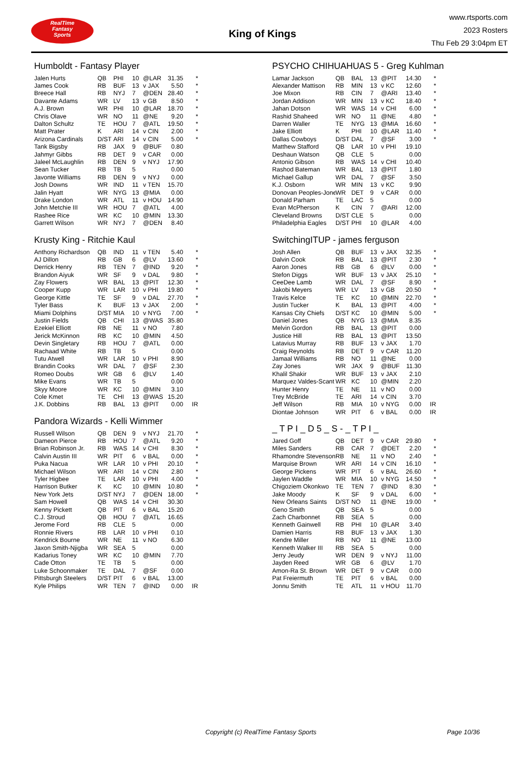RealTime
Fantasy
Sports
King of Kings
www.rtsports.com
2023 Rosters
Thu Feb 29 3:04pm ET
Humboldt - Fantasy Player
| Jalen Hurts | QB | PHI | 10 | @LAR | 31.35 | * |
| James Cook | RB | BUF | 13 | v JAX | 5.50 | * |
| Breece Hall | RB | NYJ | 7 | @DEN | 28.40 | * |
| Davante Adams | WR | LV | 13 | v GB | 8.50 | * |
| A.J. Brown | WR | PHI | 10 | @LAR | 18.70 | * |
| Chris Olave | WR | NO | 11 | @NE | 9.20 | * |
| Dalton Schultz | TE | HOU | 7 | @ATL | 19.50 | * |
| Matt Prater | K | ARI | 14 | v CIN | 2.00 | * |
| Arizona Cardinals | D/ST | ARI | 14 | v CIN | 5.00 | * |
| Tank Bigsby | RB | JAX | 9 | @BUF | 0.80 | |
| Jahmyr Gibbs | RB | DET | 9 | v CAR | 0.00 | |
| Jaleel McLaughlin | RB | DEN | 9 | v NYJ | 17.90 | |
| Sean Tucker | RB | TB | 5 | | 0.00 | |
| Javonte Williams | RB | DEN | 9 | v NYJ | 0.00 | |
| Josh Downs | WR | IND | 11 | v TEN | 15.70 | |
| Jalin Hyatt | WR | NYG | 13 | @MIA | 0.00 | |
| Drake London | WR | ATL | 11 | v HOU | 14.90 | |
| John Metchie III | WR | HOU | 7 | @ATL | 4.00 | |
| Rashee Rice | WR | KC | 10 | @MIN | 13.30 | |
| Garrett Wilson | WR | NYJ | 7 | @DEN | 8.40 | |
Krusty King - Ritchie Kaul
| Anthony Richardson | QB | IND | 11 | v TEN | 5.40 | * |
| AJ Dillon | RB | GB | 6 | @LV | 13.60 | * |
| Derrick Henry | RB | TEN | 7 | @IND | 9.20 | * |
| Brandon Aiyuk | WR | SF | 9 | v DAL | 9.80 | * |
| Zay Flowers | WR | BAL | 13 | @PIT | 12.30 | * |
| Cooper Kupp | WR | LAR | 10 | v PHI | 19.80 | * |
| George Kittle | TE | SF | 9 | v DAL | 27.70 | * |
| Tyler Bass | K | BUF | 13 | v JAX | 2.00 | * |
| Miami Dolphins | D/ST | MIA | 10 | v NYG | 7.00 | * |
| Justin Fields | QB | CHI | 13 | @WAS | 35.80 | |
| Ezekiel Elliott | RB | NE | 11 | v NO | 7.80 | |
| Jerick McKinnon | RB | KC | 10 | @MIN | 4.50 | |
| Devin Singletary | RB | HOU | 7 | @ATL | 0.00 | |
| Rachaad White | RB | TB | 5 | | 0.00 | |
| Tutu Atwell | WR | LAR | 10 | v PHI | 8.90 | |
| Brandin Cooks | WR | DAL | 7 | @SF | 2.30 | |
| Romeo Doubs | WR | GB | 6 | @LV | 1.40 | |
| Mike Evans | WR | TB | 5 | | 0.00 | |
| Skyy Moore | WR | KC | 10 | @MIN | 3.10 | |
| Cole Kmet | TE | CHI | 13 | @WAS | 15.20 | |
| J.K. Dobbins | RB | BAL | 13 | @PIT | 0.00 | IR |
Pandora Wizards - Kelli Wimmer
| Russell Wilson | QB | DEN | 9 | v NYJ | 21.70 | * |
| Dameon Pierce | RB | HOU | 7 | @ATL | 9.20 | * |
| Brian Robinson Jr. | RB | WAS | 14 | v CHI | 8.30 | * |
| Calvin Austin III | WR | PIT | 6 | v BAL | 0.00 | * |
| Puka Nacua | WR | LAR | 10 | v PHI | 20.10 | * |
| Michael Wilson | WR | ARI | 14 | v CIN | 2.80 | * |
| Tyler Higbee | TE | LAR | 10 | v PHI | 4.00 | * |
| Harrison Butker | K | KC | 10 | @MIN | 10.80 | * |
| New York Jets | D/ST | NYJ | 7 | @DEN | 18.00 | * |
| Sam Howell | QB | WAS | 14 | v CHI | 30.30 | |
| Kenny Pickett | QB | PIT | 6 | v BAL | 15.20 | |
| C.J. Stroud | QB | HOU | 7 | @ATL | 16.65 | |
| Jerome Ford | RB | CLE | 5 | | 0.00 | |
| Ronnie Rivers | RB | LAR | 10 | v PHI | 0.10 | |
| Kendrick Bourne | WR | NE | 11 | v NO | 6.30 | |
| Jaxon Smith-Njigba | WR | SEA | 5 | | 0.00 | |
| Kadarius Toney | WR | KC | 10 | @MIN | 7.70 | |
| Cade Otton | TE | TB | 5 | | 0.00 | |
| Luke Schoonmaker | TE | DAL | 7 | @SF | 0.00 | |
| Pittsburgh Steelers | D/ST | PIT | 6 | v BAL | 13.00 | |
| Kyle Philips | WR | TEN | 7 | @IND | 0.00 | IR |
PSYCHO CHIHUAHUAS 5 - Greg Kuhlman
| Lamar Jackson | QB | BAL | 13 | @PIT | 14.30 | * |
| Alexander Mattison | RB | MIN | 13 | v KC | 12.60 | * |
| Joe Mixon | RB | CIN | 7 | @ARI | 13.40 | * |
| Jordan Addison | WR | MIN | 13 | v KC | 18.40 | * |
| Jahan Dotson | WR | WAS | 14 | v CHI | 6.00 | * |
| Rashid Shaheed | WR | NO | 11 | @NE | 4.80 | * |
| Darren Waller | TE | NYG | 13 | @MIA | 16.60 | * |
| Jake Elliott | K | PHI | 10 | @LAR | 11.40 | * |
| Dallas Cowboys | D/ST | DAL | 7 | @SF | 3.00 | * |
| Matthew Stafford | QB | LAR | 10 | v PHI | 19.10 | |
| Deshaun Watson | QB | CLE | 5 | | 0.00 | |
| Antonio Gibson | RB | WAS | 14 | v CHI | 10.40 | |
| Rashod Bateman | WR | BAL | 13 | @PIT | 1.80 | |
| Michael Gallup | WR | DAL | 7 | @SF | 3.50 | |
| K.J. Osborn | WR | MIN | 13 | v KC | 9.90 | |
| Donovan Peoples-Jone | WR | DET | 9 | v CAR | 0.00 | |
| Donald Parham | TE | LAC | 5 | | 0.00 | |
| Evan McPherson | K | CIN | 7 | @ARI | 12.00 | |
| Cleveland Browns | D/ST | CLE | 5 | | 0.00 | |
| Philadelphia Eagles | D/ST | PHI | 10 | @LAR | 4.00 | |
SwitchingITUP - james ferguson
| Josh Allen | QB | BUF | 13 | v JAX | 32.35 | * |
| Dalvin Cook | RB | BAL | 13 | @PIT | 2.30 | * |
| Aaron Jones | RB | GB | 6 | @LV | 0.00 | * |
| Stefon Diggs | WR | BUF | 13 | v JAX | 25.10 | * |
| CeeDee Lamb | WR | DAL | 7 | @SF | 8.90 | * |
| Jakobi Meyers | WR | LV | 13 | v GB | 20.50 | * |
| Travis Kelce | TE | KC | 10 | @MIN | 22.70 | * |
| Justin Tucker | K | BAL | 13 | @PIT | 4.00 | * |
| Kansas City Chiefs | D/ST | KC | 10 | @MIN | 5.00 | * |
| Daniel Jones | QB | NYG | 13 | @MIA | 8.35 | |
| Melvin Gordon | RB | BAL | 13 | @PIT | 0.00 | |
| Justice Hill | RB | BAL | 13 | @PIT | 13.50 | |
| Latavius Murray | RB | BUF | 13 | v JAX | 1.70 | |
| Craig Reynolds | RB | DET | 9 | v CAR | 11.20 | |
| Jamaal Williams | RB | NO | 11 | @NE | 0.00 | |
| Zay Jones | WR | JAX | 9 | @BUF | 11.30 | |
| Khalil Shakir | WR | BUF | 13 | v JAX | 2.10 | |
| Marquez Valdes-Scant | WR | KC | 10 | @MIN | 2.20 | |
| Hunter Henry | TE | NE | 11 | v NO | 0.00 | |
| Trey McBride | TE | ARI | 14 | v CIN | 3.70 | |
| Jeff Wilson | RB | MIA | 10 | v NYG | 0.00 | IR |
| Diontae Johnson | WR | PIT | 6 | v BAL | 0.00 | IR |
_ T P I _ D 5 _ S - _ T P I _
| Jared Goff | QB | DET | 9 | v CAR | 29.80 | * |
| Miles Sanders | RB | CAR | 7 | @DET | 2.20 | * |
| Rhamondre Stevenson | RB | NE | 11 | v NO | 2.40 | * |
| Marquise Brown | WR | ARI | 14 | v CIN | 16.10 | * |
| George Pickens | WR | PIT | 6 | v BAL | 26.60 | * |
| Jaylen Waddle | WR | MIA | 10 | v NYG | 14.50 | * |
| Chigoziem Okonkwo | TE | TEN | 7 | @IND | 8.30 | * |
| Jake Moody | K | SF | 9 | v DAL | 6.00 | * |
| New Orleans Saints | D/ST | NO | 11 | @NE | 19.00 | * |
| Geno Smith | QB | SEA | 5 | | 0.00 | |
| Zach Charbonnet | RB | SEA | 5 | | 0.00 | |
| Kenneth Gainwell | RB | PHI | 10 | @LAR | 3.40 | |
| Damien Harris | RB | BUF | 13 | v JAX | 1.30 | |
| Kendre Miller | RB | NO | 11 | @NE | 13.00 | |
| Kenneth Walker III | RB | SEA | 5 | | 0.00 | |
| Jerry Jeudy | WR | DEN | 9 | v NYJ | 11.00 | |
| Jayden Reed | WR | GB | 6 | @LV | 1.70 | |
| Amon-Ra St. Brown | WR | DET | 9 | v CAR | 0.00 | |
| Pat Freiermuth | TE | PIT | 6 | v BAL | 0.00 | |
| Jonnu Smith | TE | ATL | 11 | v HOU | 11.70 | |
Copyright (c) RealTime Fantasy Sports Page 10/36